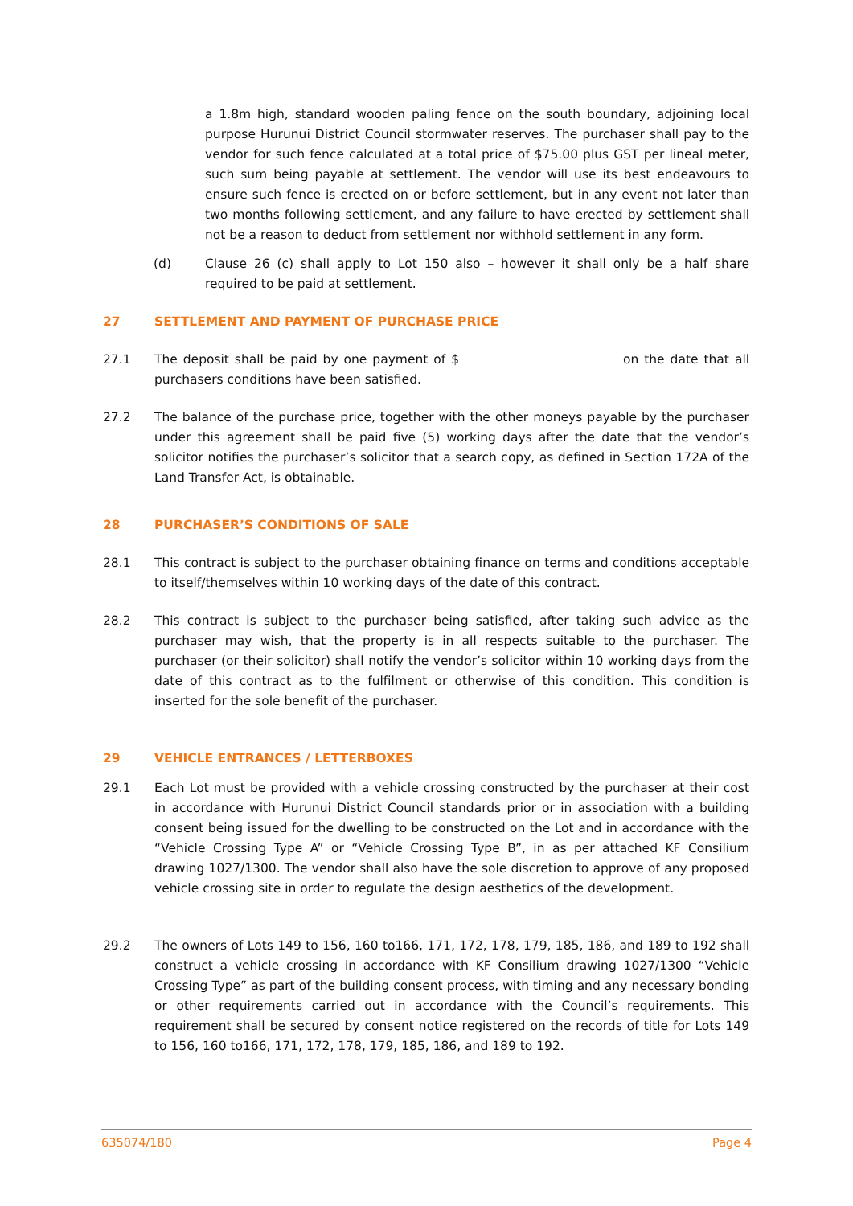a 1.8m high, standard wooden paling fence on the south boundary, adjoining local purpose Hurunui District Council stormwater reserves. The purchaser shall pay to the vendor for such fence calculated at a total price of $75.00 plus GST per lineal meter, such sum being payable at settlement. The vendor will use its best endeavours to ensure such fence is erected on or before settlement, but in any event not later than two months following settlement, and any failure to have erected by settlement shall not be a reason to deduct from settlement nor withhold settlement in any form.
(d) Clause 26 (c) shall apply to Lot 150 also – however it shall only be a half share required to be paid at settlement.
27 SETTLEMENT AND PAYMENT OF PURCHASE PRICE
27.1 The deposit shall be paid by one payment of $ on the date that all purchasers conditions have been satisfied.
27.2 The balance of the purchase price, together with the other moneys payable by the purchaser under this agreement shall be paid five (5) working days after the date that the vendor’s solicitor notifies the purchaser’s solicitor that a search copy, as defined in Section 172A of the Land Transfer Act, is obtainable.
28 PURCHASER’S CONDITIONS OF SALE
28.1 This contract is subject to the purchaser obtaining finance on terms and conditions acceptable to itself/themselves within 10 working days of the date of this contract.
28.2 This contract is subject to the purchaser being satisfied, after taking such advice as the purchaser may wish, that the property is in all respects suitable to the purchaser. The purchaser (or their solicitor) shall notify the vendor’s solicitor within 10 working days from the date of this contract as to the fulfilment or otherwise of this condition. This condition is inserted for the sole benefit of the purchaser.
29 VEHICLE ENTRANCES / LETTERBOXES
29.1 Each Lot must be provided with a vehicle crossing constructed by the purchaser at their cost in accordance with Hurunui District Council standards prior or in association with a building consent being issued for the dwelling to be constructed on the Lot and in accordance with the “Vehicle Crossing Type A” or “Vehicle Crossing Type B”, in as per attached KF Consilium drawing 1027/1300. The vendor shall also have the sole discretion to approve of any proposed vehicle crossing site in order to regulate the design aesthetics of the development.
29.2 The owners of Lots 149 to 156, 160 to166, 171, 172, 178, 179, 185, 186, and 189 to 192 shall construct a vehicle crossing in accordance with KF Consilium drawing 1027/1300 “Vehicle Crossing Type” as part of the building consent process, with timing and any necessary bonding or other requirements carried out in accordance with the Council’s requirements. This requirement shall be secured by consent notice registered on the records of title for Lots 149 to 156, 160 to166, 171, 172, 178, 179, 185, 186, and 189 to 192.
635074/180 Page 4